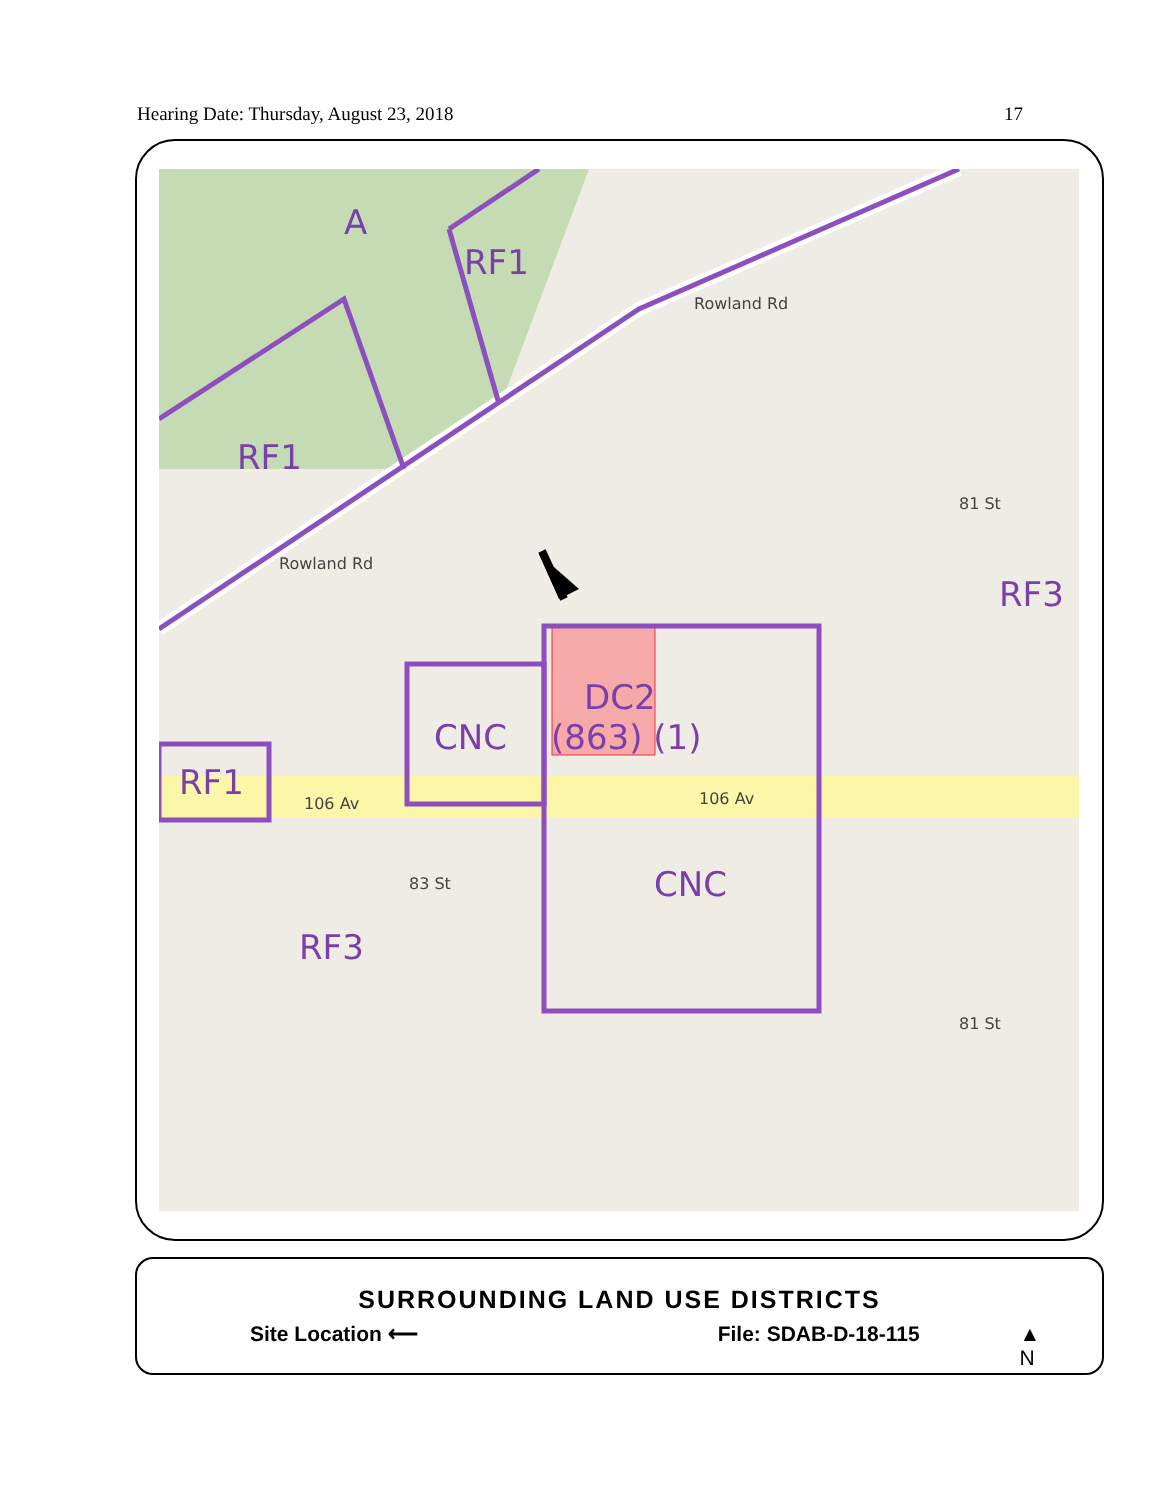Hearing Date: Thursday, August 23, 2018 17
A
RF1
RF1
RF3
DC2
(863) (1)
CNC
RF1
CNC
RF3
106 Av
106 Av
Rowland Rd
Rowland Rd
83 St
81 St
81 St
SURROUNDING LAND USE DISTRICTS
Site Location ⟵ File: SDAB-D-18-115 ▲
N